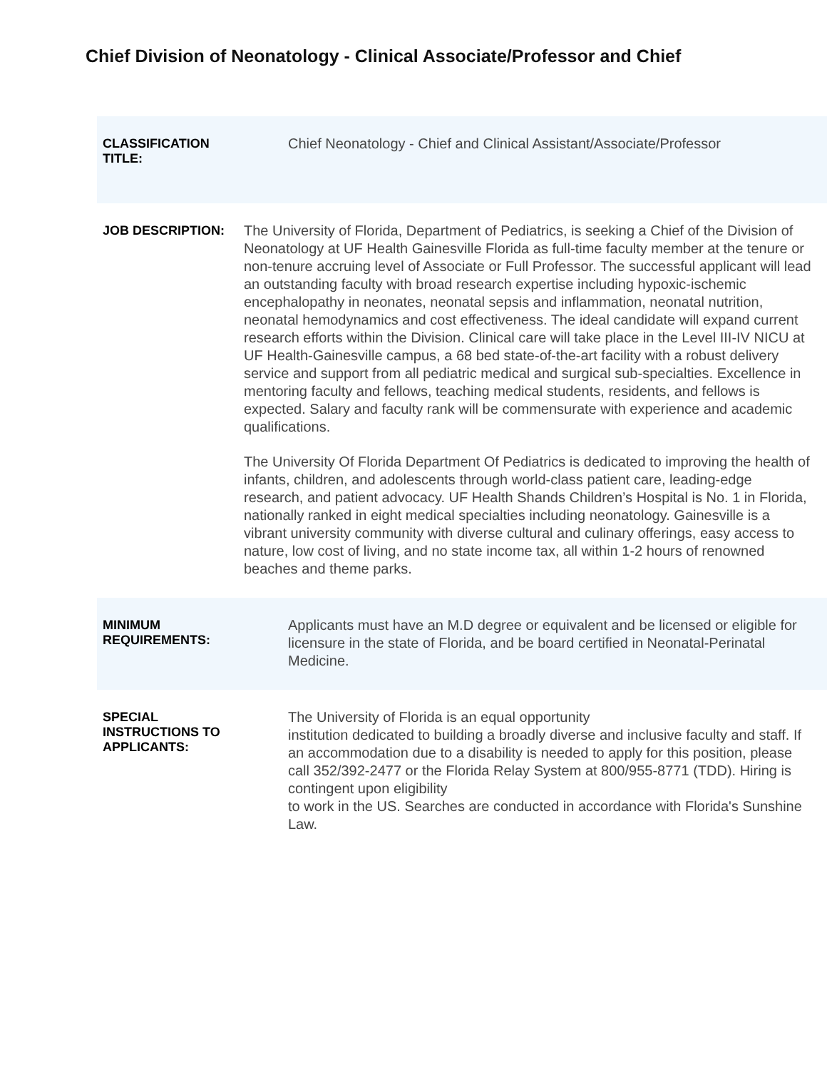Chief Division of Neonatology - Clinical Associate/Professor and Chief
| CLASSIFICATION TITLE: | Chief Neonatology - Chief and Clinical Assistant/Associate/Professor |
| JOB DESCRIPTION: | The University of Florida, Department of Pediatrics, is seeking a Chief of the Division of Neonatology at UF Health Gainesville Florida as full-time faculty member at the tenure or non-tenure accruing level of Associate or Full Professor. The successful applicant will lead an outstanding faculty with broad research expertise including hypoxic-ischemic encephalopathy in neonates, neonatal sepsis and inflammation, neonatal nutrition, neonatal hemodynamics and cost effectiveness. The ideal candidate will expand current research efforts within the Division. Clinical care will take place in the Level III-IV NICU at UF Health-Gainesville campus, a 68 bed state-of-the-art facility with a robust delivery service and support from all pediatric medical and surgical sub-specialties. Excellence in mentoring faculty and fellows, teaching medical students, residents, and fellows is expected. Salary and faculty rank will be commensurate with experience and academic qualifications. The University Of Florida Department Of Pediatrics is dedicated to improving the health of infants, children, and adolescents through world-class patient care, leading-edge research, and patient advocacy. UF Health Shands Children’s Hospital is No. 1 in Florida, nationally ranked in eight medical specialties including neonatology. Gainesville is a vibrant university community with diverse cultural and culinary offerings, easy access to nature, low cost of living, and no state income tax, all within 1-2 hours of renowned beaches and theme parks. |
| MINIMUM REQUIREMENTS: | Applicants must have an M.D degree or equivalent and be licensed or eligible for licensure in the state of Florida, and be board certified in Neonatal-Perinatal Medicine. |
| SPECIAL INSTRUCTIONS TO APPLICANTS: | The University of Florida is an equal opportunity institution dedicated to building a broadly diverse and inclusive faculty and staff. If an accommodation due to a disability is needed to apply for this position, please call 352/392-2477 or the Florida Relay System at 800/955-8771 (TDD). Hiring is contingent upon eligibility to work in the US. Searches are conducted in accordance with Florida's Sunshine Law. |